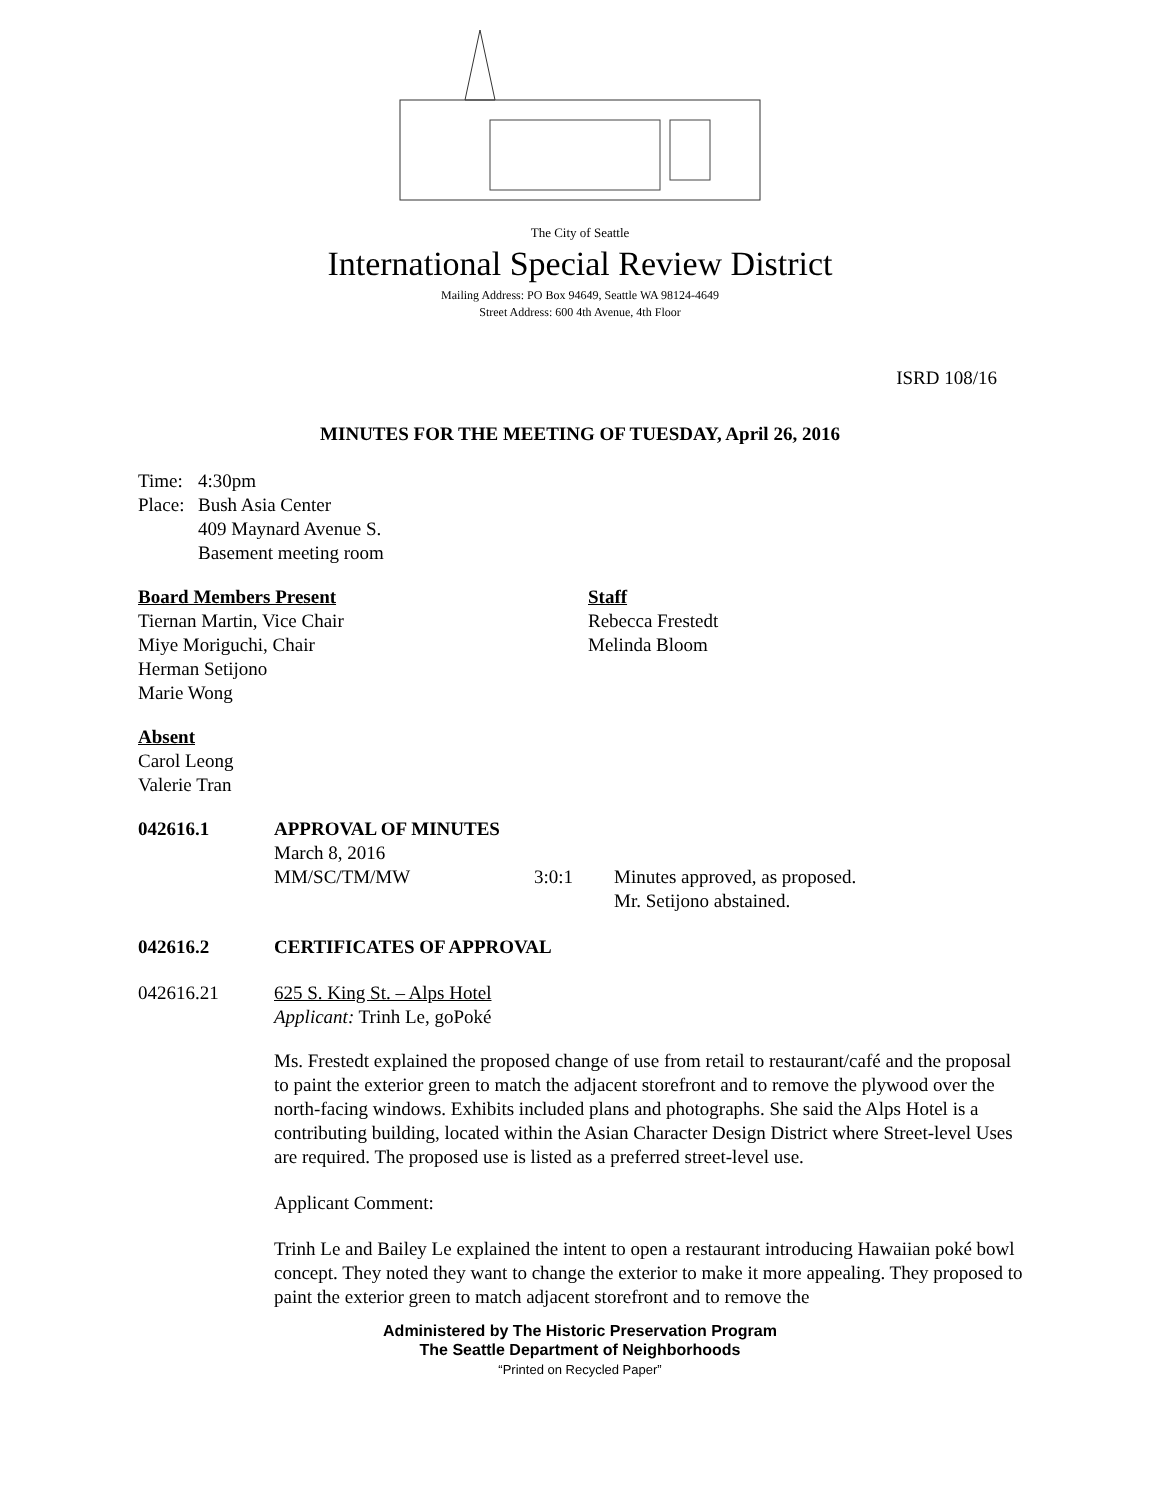The City of Seattle
International Special Review District
Mailing Address: PO Box 94649, Seattle WA 98124-4649
Street Address: 600 4th Avenue, 4th Floor
ISRD 108/16
MINUTES FOR THE MEETING OF TUESDAY, April 26, 2016
Time: 4:30pm
Place: Bush Asia Center
409 Maynard Avenue S.
Basement meeting room
Board Members Present
Tiernan Martin, Vice Chair
Miye Moriguchi, Chair
Herman Setijono
Marie Wong
Staff
Rebecca Frestedt
Melinda Bloom
Absent
Carol Leong
Valerie Tran
042616.1 APPROVAL OF MINUTES
March 8, 2016
MM/SC/TM/MW 3:0:1 Minutes approved, as proposed.
Mr. Setijono abstained.
042616.2 CERTIFICATES OF APPROVAL
042616.21 625 S. King St. – Alps Hotel
Applicant: Trinh Le, goPoké
Ms. Frestedt explained the proposed change of use from retail to restaurant/café and the proposal to paint the exterior green to match the adjacent storefront and to remove the plywood over the north-facing windows. Exhibits included plans and photographs. She said the Alps Hotel is a contributing building, located within the Asian Character Design District where Street-level Uses are required. The proposed use is listed as a preferred street-level use.
Applicant Comment:
Trinh Le and Bailey Le explained the intent to open a restaurant introducing Hawaiian poké bowl concept. They noted they want to change the exterior to make it more appealing. They proposed to paint the exterior green to match adjacent storefront and to remove the
Administered by The Historic Preservation Program
The Seattle Department of Neighborhoods
“Printed on Recycled Paper”